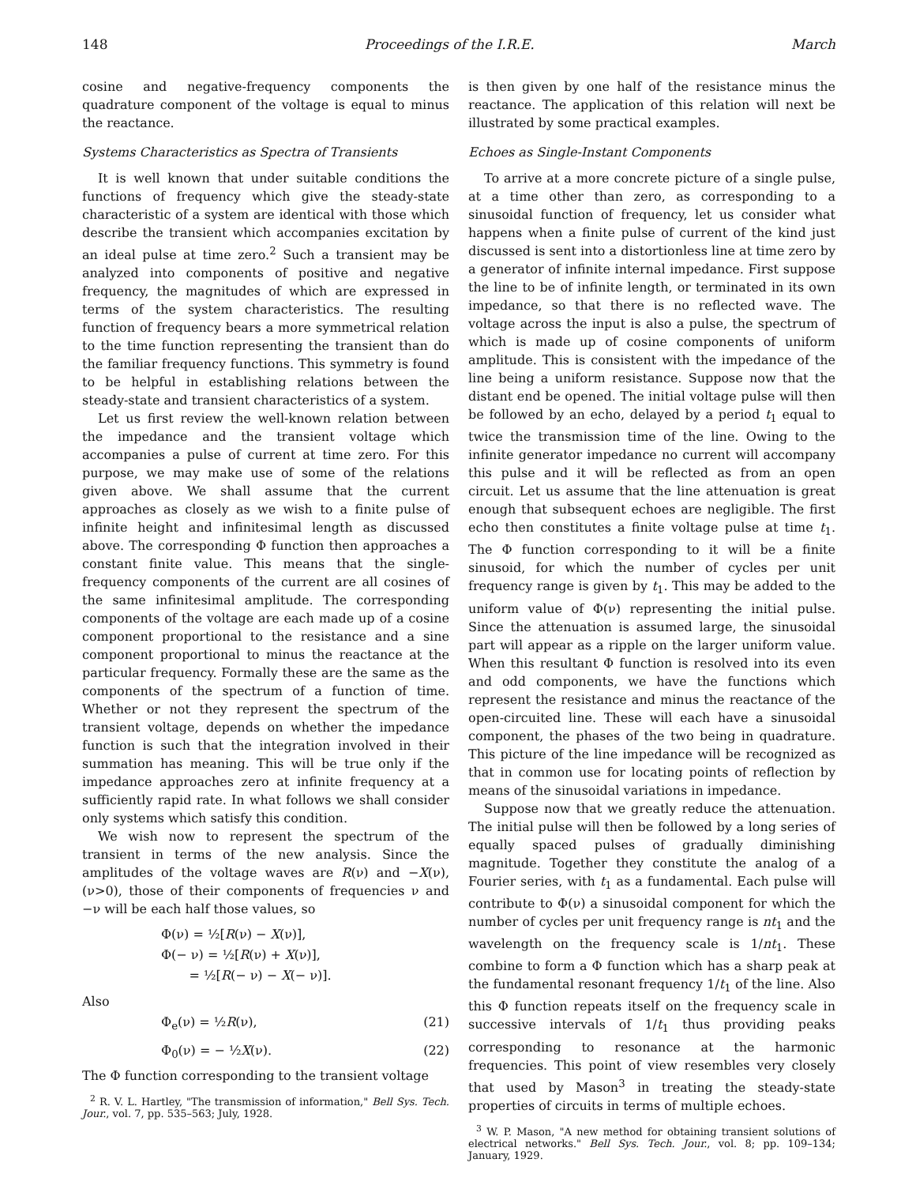148 Proceedings of the I.R.E. March
cosine and negative-frequency components the quadrature component of the voltage is equal to minus the reactance.
Systems Characteristics as Spectra of Transients
It is well known that under suitable conditions the functions of frequency which give the steady-state characteristic of a system are identical with those which describe the transient which accompanies excitation by an ideal pulse at time zero.<sup>2</sup> Such a transient may be analyzed into components of positive and negative frequency, the magnitudes of which are expressed in terms of the system characteristics. The resulting function of frequency bears a more symmetrical relation to the time function representing the transient than do the familiar frequency functions. This symmetry is found to be helpful in establishing relations between the steady-state and transient characteristics of a system.
Let us first review the well-known relation between the impedance and the transient voltage which accompanies a pulse of current at time zero. For this purpose, we may make use of some of the relations given above. We shall assume that the current approaches as closely as we wish to a finite pulse of infinite height and infinitesimal length as discussed above. The corresponding Φ function then approaches a constant finite value. This means that the single-frequency components of the current are all cosines of the same infinitesimal amplitude. The corresponding components of the voltage are each made up of a cosine component proportional to the resistance and a sine component proportional to minus the reactance at the particular frequency. Formally these are the same as the components of the spectrum of a function of time. Whether or not they represent the spectrum of the transient voltage, depends on whether the impedance function is such that the integration involved in their summation has meaning. This will be true only if the impedance approaches zero at infinite frequency at a sufficiently rapid rate. In what follows we shall consider only systems which satisfy this condition.
We wish now to represent the spectrum of the transient in terms of the new analysis. Since the amplitudes of the voltage waves are R(ν) and −X(ν), (ν>0), those of their components of frequencies ν and −ν will be each half those values, so
Φ(ν) = ½[R(ν) − X(ν)],
Φ(− ν) = ½[R(ν) + X(ν)],
= ½[R(− ν) − X(− ν)].
Also
Φ<sub>e</sub>(ν) = ½R(ν), (21)
Φ<sub>0</sub>(ν) = − ½X(ν). (22)
The Φ function corresponding to the transient voltage
<sup>2</sup> R. V. L. Hartley, "The transmission of information," Bell Sys. Tech. Jour., vol. 7, pp. 535–563; July, 1928.
is then given by one half of the resistance minus the reactance. The application of this relation will next be illustrated by some practical examples.
Echoes as Single-Instant Components
To arrive at a more concrete picture of a single pulse, at a time other than zero, as corresponding to a sinusoidal function of frequency, let us consider what happens when a finite pulse of current of the kind just discussed is sent into a distortionless line at time zero by a generator of infinite internal impedance. First suppose the line to be of infinite length, or terminated in its own impedance, so that there is no reflected wave. The voltage across the input is also a pulse, the spectrum of which is made up of cosine components of uniform amplitude. This is consistent with the impedance of the line being a uniform resistance. Suppose now that the distant end be opened. The initial voltage pulse will then be followed by an echo, delayed by a period t<sub>1</sub> equal to twice the transmission time of the line. Owing to the infinite generator impedance no current will accompany this pulse and it will be reflected as from an open circuit. Let us assume that the line attenuation is great enough that subsequent echoes are negligible. The first echo then constitutes a finite voltage pulse at time t<sub>1</sub>. The Φ function corresponding to it will be a finite sinusoid, for which the number of cycles per unit frequency range is given by t<sub>1</sub>. This may be added to the uniform value of Φ(ν) representing the initial pulse. Since the attenuation is assumed large, the sinusoidal part will appear as a ripple on the larger uniform value. When this resultant Φ function is resolved into its even and odd components, we have the functions which represent the resistance and minus the reactance of the open-circuited line. These will each have a sinusoidal component, the phases of the two being in quadrature. This picture of the line impedance will be recognized as that in common use for locating points of reflection by means of the sinusoidal variations in impedance.
Suppose now that we greatly reduce the attenuation. The initial pulse will then be followed by a long series of equally spaced pulses of gradually diminishing magnitude. Together they constitute the analog of a Fourier series, with t<sub>1</sub> as a fundamental. Each pulse will contribute to Φ(ν) a sinusoidal component for which the number of cycles per unit frequency range is nt<sub>1</sub> and the wavelength on the frequency scale is 1/nt<sub>1</sub>. These combine to form a Φ function which has a sharp peak at the fundamental resonant frequency 1/t<sub>1</sub> of the line. Also this Φ function repeats itself on the frequency scale in successive intervals of 1/t<sub>1</sub> thus providing peaks corresponding to resonance at the harmonic frequencies. This point of view resembles very closely that used by Mason<sup>3</sup> in treating the steady-state properties of circuits in terms of multiple echoes.
<sup>3</sup> W. P. Mason, "A new method for obtaining transient solutions of electrical networks." Bell Sys. Tech. Jour., vol. 8; pp. 109–134; January, 1929.